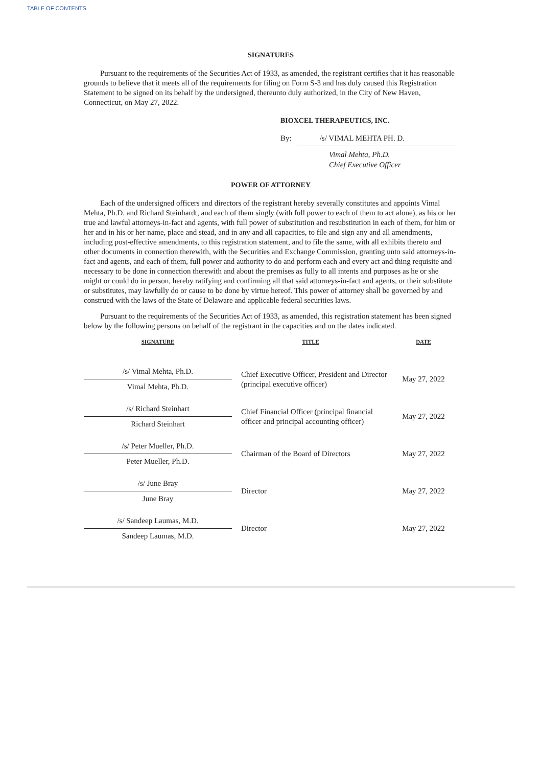TABLE OF CONTENTS
SIGNATURES
Pursuant to the requirements of the Securities Act of 1933, as amended, the registrant certifies that it has reasonable grounds to believe that it meets all of the requirements for filing on Form S-3 and has duly caused this Registration Statement to be signed on its behalf by the undersigned, thereunto duly authorized, in the City of New Haven, Connecticut, on May 27, 2022.
BIOXCEL THERAPEUTICS, INC.
By: /s/ VIMAL MEHTA PH. D.
Vimal Mehta, Ph.D.
Chief Executive Officer
POWER OF ATTORNEY
Each of the undersigned officers and directors of the registrant hereby severally constitutes and appoints Vimal Mehta, Ph.D. and Richard Steinhardt, and each of them singly (with full power to each of them to act alone), as his or her true and lawful attorneys-in-fact and agents, with full power of substitution and resubstitution in each of them, for him or her and in his or her name, place and stead, and in any and all capacities, to file and sign any and all amendments, including post-effective amendments, to this registration statement, and to file the same, with all exhibits thereto and other documents in connection therewith, with the Securities and Exchange Commission, granting unto said attorneys-in-fact and agents, and each of them, full power and authority to do and perform each and every act and thing requisite and necessary to be done in connection therewith and about the premises as fully to all intents and purposes as he or she might or could do in person, hereby ratifying and confirming all that said attorneys-in-fact and agents, or their substitute or substitutes, may lawfully do or cause to be done by virtue hereof. This power of attorney shall be governed by and construed with the laws of the State of Delaware and applicable federal securities laws.
Pursuant to the requirements of the Securities Act of 1933, as amended, this registration statement has been signed below by the following persons on behalf of the registrant in the capacities and on the dates indicated.
| SIGNATURE | TITLE | DATE |
| --- | --- | --- |
| /s/ Vimal Mehta, Ph.D. Vimal Mehta, Ph.D. | Chief Executive Officer, President and Director (principal executive officer) | May 27, 2022 |
| /s/ Richard Steinhart Richard Steinhart | Chief Financial Officer (principal financial officer and principal accounting officer) | May 27, 2022 |
| /s/ Peter Mueller, Ph.D. Peter Mueller, Ph.D. | Chairman of the Board of Directors | May 27, 2022 |
| /s/ June Bray June Bray | Director | May 27, 2022 |
| /s/ Sandeep Laumas, M.D. Sandeep Laumas, M.D. | Director | May 27, 2022 |